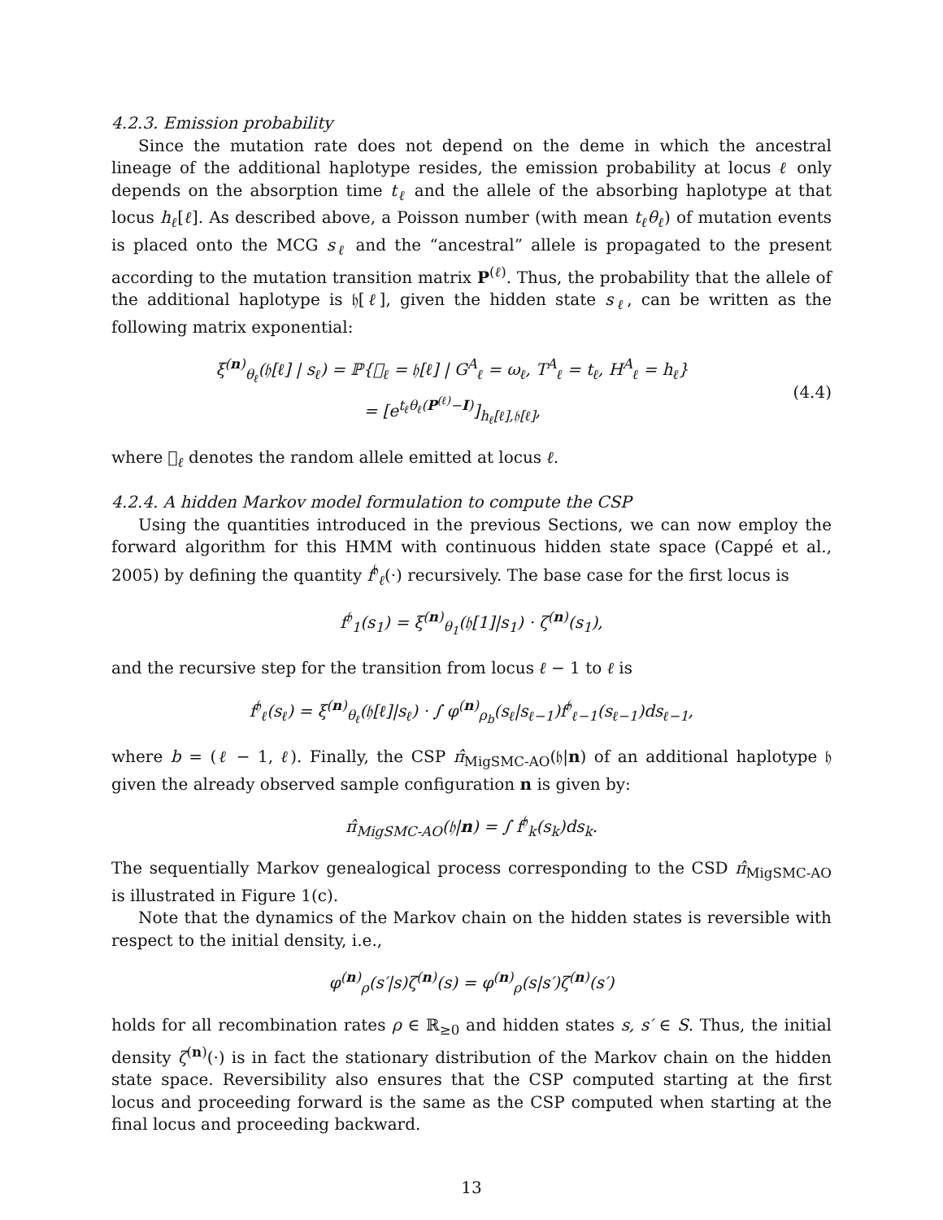4.2.3. Emission probability
Since the mutation rate does not depend on the deme in which the ancestral lineage of the additional haplotype resides, the emission probability at locus ℓ only depends on the absorption time t<sub>ℓ</sub> and the allele of the absorbing haplotype at that locus h<sub>ℓ</sub>[ℓ]. As described above, a Poisson number (with mean t<sub>ℓ</sub>θ<sub>ℓ</sub>) of mutation events is placed onto the MCG s<sub>ℓ</sub> and the “ancestral” allele is propagated to the present according to the mutation transition matrix P<sup>(ℓ)</sup>. Thus, the probability that the allele of the additional haplotype is 𝔥[ℓ], given the hidden state s<sub>ℓ</sub>, can be written as the following matrix exponential:
ξ<sup>(n)</sup><sub>θ<sub>ℓ</sub></sub>(𝔥[ℓ] | s<sub>ℓ</sub>) = ℙ{𝔋<sub>ℓ</sub> = 𝔥[ℓ] | G<sup>A</sup><sub>ℓ</sub> = ω<sub>ℓ</sub>, T<sup>A</sup><sub>ℓ</sub> = t<sub>ℓ</sub>, H<sup>A</sup><sub>ℓ</sub> = h<sub>ℓ</sub>}
= [e<sup>t<sub>ℓ</sub>θ<sub>ℓ</sub>(P<sup>(ℓ)</sup>−I)</sup>]<sub>h<sub>ℓ</sub>[ℓ],𝔥[ℓ]</sub>,
(4.4)
where 𝔋<sub>ℓ</sub> denotes the random allele emitted at locus ℓ.
4.2.4. A hidden Markov model formulation to compute the CSP
Using the quantities introduced in the previous Sections, we can now employ the forward algorithm for this HMM with continuous hidden state space (Cappé et al., 2005) by defining the quantity f<sup>𝔥</sup><sub>ℓ</sub>(·) recursively. The base case for the first locus is
f<sup>𝔥</sup><sub>1</sub>(s<sub>1</sub>) = ξ<sup>(n)</sup><sub>θ<sub>1</sub></sub>(𝔥[1]|s<sub>1</sub>) · ζ<sup>(n)</sup>(s<sub>1</sub>),
and the recursive step for the transition from locus ℓ − 1 to ℓ is
f<sup>𝔥</sup><sub>ℓ</sub>(s<sub>ℓ</sub>) = ξ<sup>(n)</sup><sub>θ<sub>ℓ</sub></sub>(𝔥[ℓ]|s<sub>ℓ</sub>) · ∫ φ<sup>(n)</sup><sub>ρ<sub>b</sub></sub>(s<sub>ℓ</sub>|s<sub>ℓ−1</sub>)f<sup>𝔥</sup><sub>ℓ−1</sub>(s<sub>ℓ−1</sub>)ds<sub>ℓ−1</sub>,
where b = (ℓ − 1, ℓ). Finally, the CSP π̂<sub>MigSMC-AO</sub>(𝔥|n) of an additional haplotype 𝔥 given the already observed sample configuration n is given by:
π̂<sub>MigSMC-AO</sub>(𝔥|n) = ∫ f<sup>𝔥</sup><sub>k</sub>(s<sub>k</sub>)ds<sub>k</sub>.
The sequentially Markov genealogical process corresponding to the CSD π̂<sub>MigSMC-AO</sub> is illustrated in Figure 1(c).
Note that the dynamics of the Markov chain on the hidden states is reversible with respect to the initial density, i.e.,
φ<sup>(n)</sup><sub>ρ</sub>(s′|s)ζ<sup>(n)</sup>(s) = φ<sup>(n)</sup><sub>ρ</sub>(s|s′)ζ<sup>(n)</sup>(s′)
holds for all recombination rates ρ ∈ ℝ<sub>≥0</sub> and hidden states s, s′ ∈ S. Thus, the initial density ζ<sup>(n)</sup>(·) is in fact the stationary distribution of the Markov chain on the hidden state space. Reversibility also ensures that the CSP computed starting at the first locus and proceeding forward is the same as the CSP computed when starting at the final locus and proceeding backward.
13